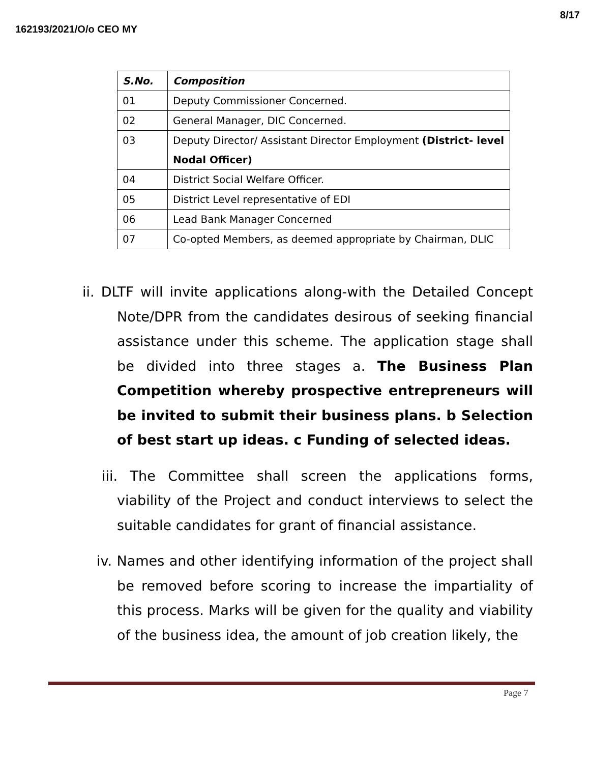162193/2021/O/o CEO MY 8/17
| S.No. | Composition |
| --- | --- |
| 01 | Deputy Commissioner Concerned. |
| 02 | General Manager, DIC Concerned. |
| 03 | Deputy Director/ Assistant Director Employment (District- level Nodal Officer) |
| 04 | District Social Welfare Officer. |
| 05 | District Level representative of EDI |
| 06 | Lead Bank Manager Concerned |
| 07 | Co-opted Members, as deemed appropriate by Chairman, DLIC |
ii. DLTF will invite applications along-with the Detailed Concept Note/DPR from the candidates desirous of seeking financial assistance under this scheme. The application stage shall be divided into three stages a. The Business Plan Competition whereby prospective entrepreneurs will be invited to submit their business plans. b Selection of best start up ideas. c Funding of selected ideas.
iii. The Committee shall screen the applications forms, viability of the Project and conduct interviews to select the suitable candidates for grant of financial assistance.
iv. Names and other identifying information of the project shall be removed before scoring to increase the impartiality of this process. Marks will be given for the quality and viability of the business idea, the amount of job creation likely, the
Page 7